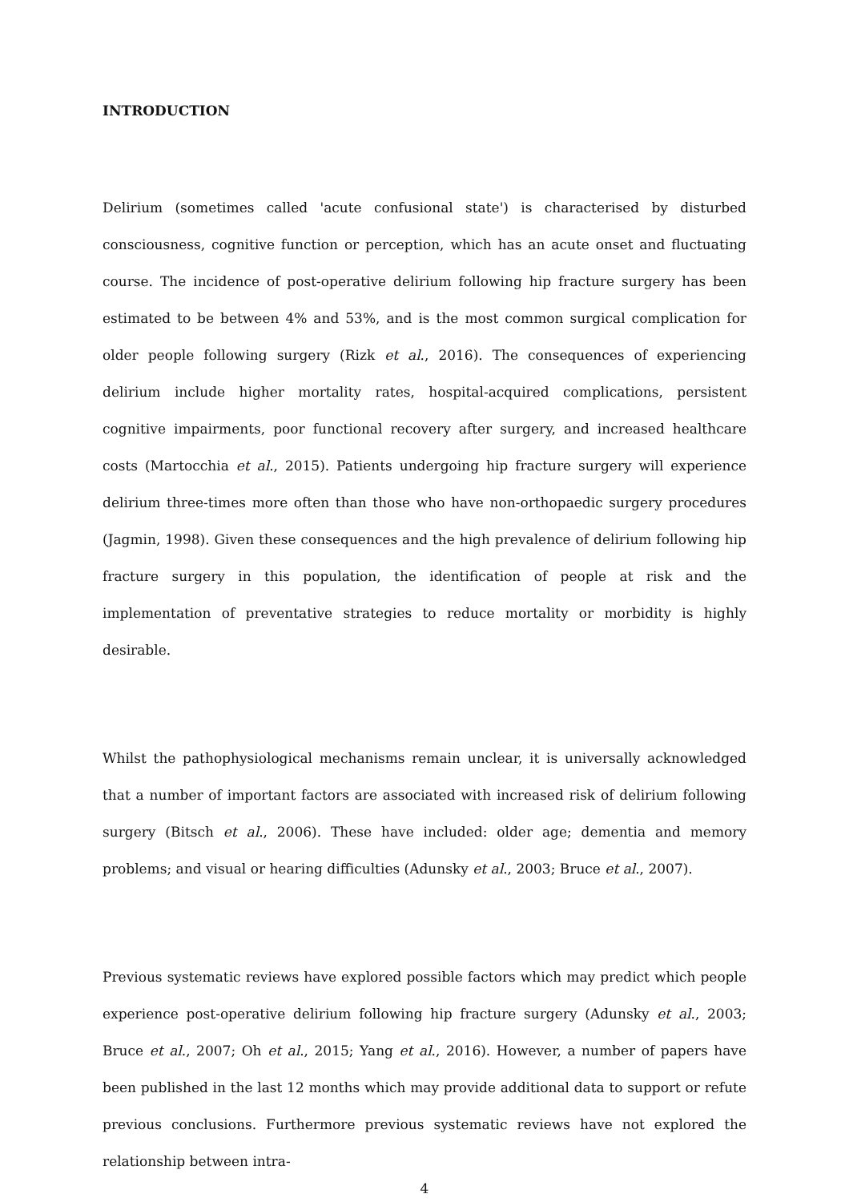INTRODUCTION
Delirium (sometimes called 'acute confusional state') is characterised by disturbed consciousness, cognitive function or perception, which has an acute onset and fluctuating course. The incidence of post-operative delirium following hip fracture surgery has been estimated to be between 4% and 53%, and is the most common surgical complication for older people following surgery (Rizk et al., 2016). The consequences of experiencing delirium include higher mortality rates, hospital-acquired complications, persistent cognitive impairments, poor functional recovery after surgery, and increased healthcare costs (Martocchia et al., 2015). Patients undergoing hip fracture surgery will experience delirium three-times more often than those who have non-orthopaedic surgery procedures (Jagmin, 1998). Given these consequences and the high prevalence of delirium following hip fracture surgery in this population, the identification of people at risk and the implementation of preventative strategies to reduce mortality or morbidity is highly desirable.
Whilst the pathophysiological mechanisms remain unclear, it is universally acknowledged that a number of important factors are associated with increased risk of delirium following surgery (Bitsch et al., 2006). These have included: older age; dementia and memory problems; and visual or hearing difficulties (Adunsky et al., 2003; Bruce et al., 2007).
Previous systematic reviews have explored possible factors which may predict which people experience post-operative delirium following hip fracture surgery (Adunsky et al., 2003; Bruce et al., 2007; Oh et al., 2015; Yang et al., 2016). However, a number of papers have been published in the last 12 months which may provide additional data to support or refute previous conclusions. Furthermore previous systematic reviews have not explored the relationship between intra-
4